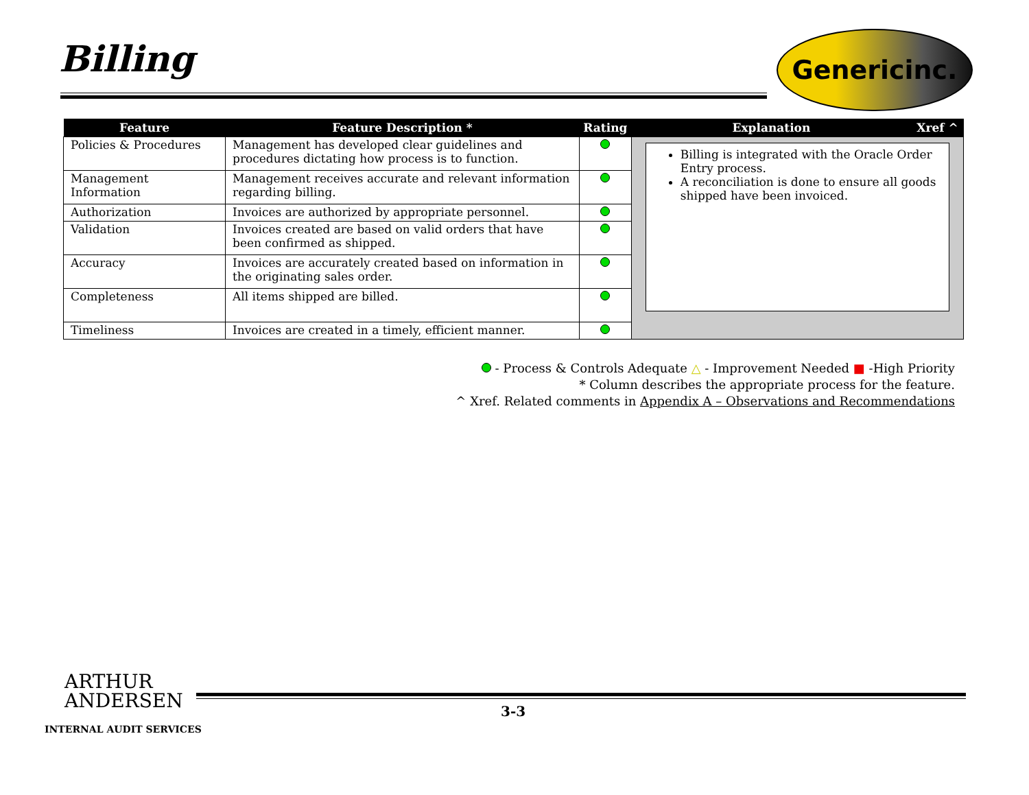Billing Genericinc.
| Feature | Feature Description * | Rating | Explanation | Xref ^ |
| --- | --- | --- | --- | --- |
| Policies & Procedures | Management has developed clear guidelines and procedures dictating how process is to function. | | Billing is integrated with the Oracle Order Entry process. A reconciliation is done to ensure all goods shipped have been invoiced. | |
| Management Information | Management receives accurate and relevant information regarding billing. | | | |
| Authorization | Invoices are authorized by appropriate personnel. | | | |
| Validation | Invoices created are based on valid orders that have been confirmed as shipped. | | | |
| Accuracy | Invoices are accurately created based on information in the originating sales order. | | | |
| Completeness | All items shipped are billed. | | | |
| Timeliness | Invoices are created in a timely, efficient manner. | | | |
- Process & Controls Adequate △ - Improvement Needed ■ -High Priority
* Column describes the appropriate process for the feature.
^ Xref. Related comments in Appendix A – Observations and Recommendations
ARTHUR
ANDERSEN
3-3
INTERNAL AUDIT SERVICES